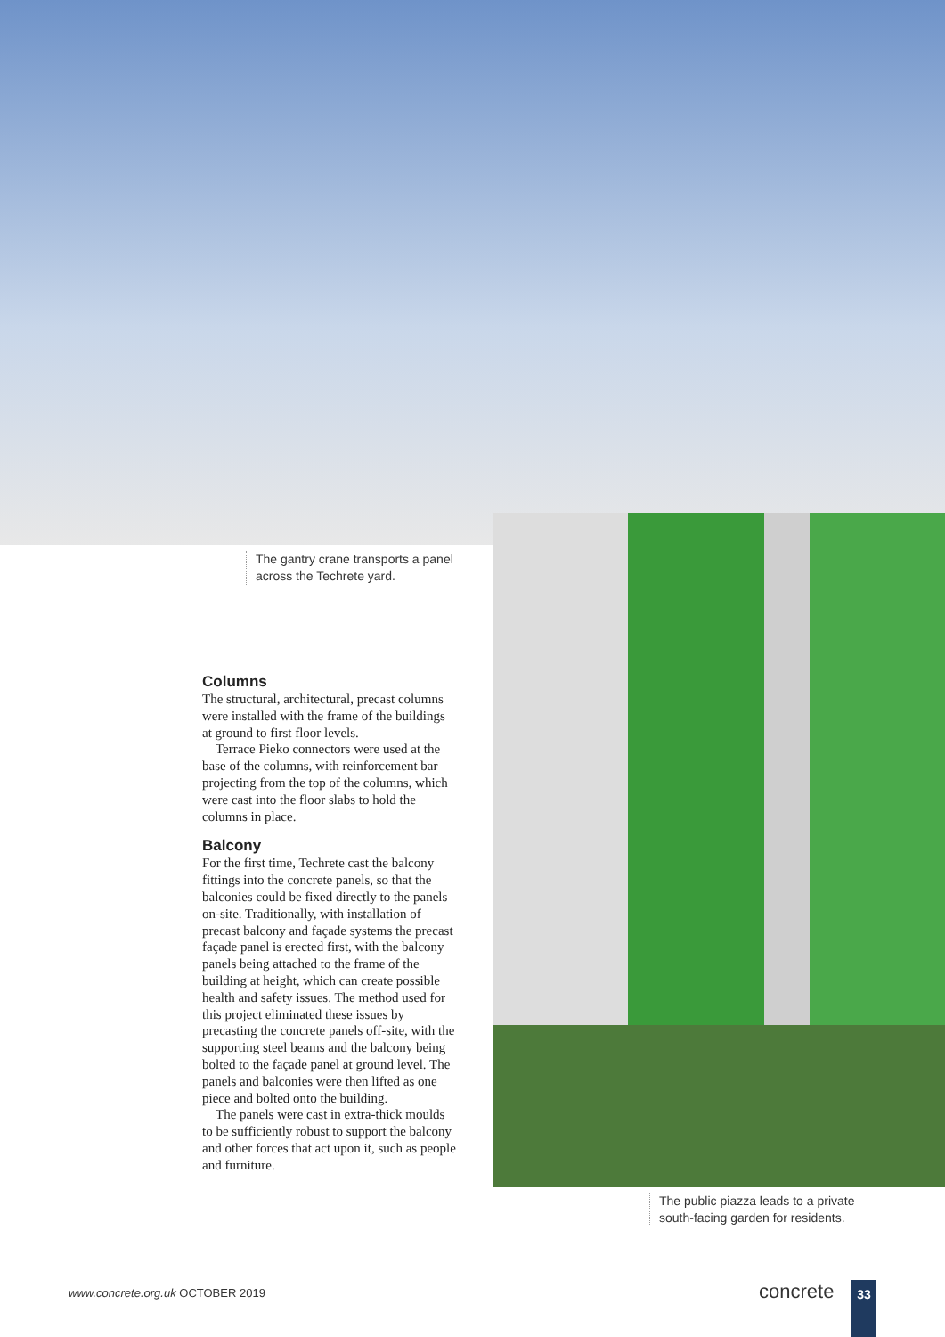The gantry crane transports a panel across the Techrete yard.
Columns
The structural, architectural, precast columns were installed with the frame of the buildings at ground to first floor levels.
Terrace Pieko connectors were used at the base of the columns, with reinforcement bar projecting from the top of the columns, which were cast into the floor slabs to hold the columns in place.
Balcony
For the first time, Techrete cast the balcony fittings into the concrete panels, so that the balconies could be fixed directly to the panels on-site. Traditionally, with installation of precast balcony and façade systems the precast façade panel is erected first, with the balcony panels being attached to the frame of the building at height, which can create possible health and safety issues. The method used for this project eliminated these issues by precasting the concrete panels off-site, with the supporting steel beams and the balcony being bolted to the façade panel at ground level. The panels and balconies were then lifted as one piece and bolted onto the building.
The panels were cast in extra-thick moulds to be sufficiently robust to support the balcony and other forces that act upon it, such as people and furniture.
The public piazza leads to a private south-facing garden for residents.
www.concrete.org.uk OCTOBER 2019
concrete 33